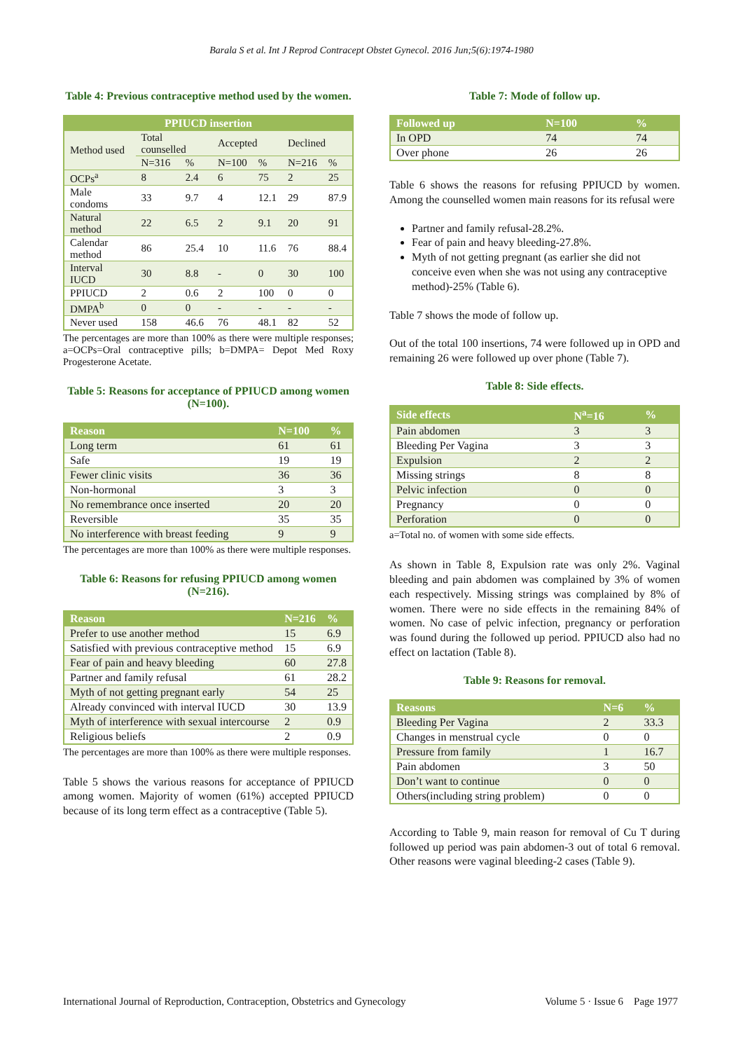Barala S et al. Int J Reprod Contracept Obstet Gynecol. 2016 Jun;5(6):1974-1980
Table 4: Previous contraceptive method used by the women.
| PPIUCD insertion | | | | | | |
| --- | --- | --- | --- | --- | --- | --- |
| Method used | Total counselled | | Accepted | | Declined | |
| | N=316 | % | N=100 | % | N=216 | % |
| OCPs<sup>a</sup> | 8 | 2.4 | 6 | 75 | 2 | 25 |
| Male condoms | 33 | 9.7 | 4 | 12.1 | 29 | 87.9 |
| Natural method | 22 | 6.5 | 2 | 9.1 | 20 | 91 |
| Calendar method | 86 | 25.4 | 10 | 11.6 | 76 | 88.4 |
| Interval IUCD | 30 | 8.8 | - | 0 | 30 | 100 |
| PPIUCD | 2 | 0.6 | 2 | 100 | 0 | 0 |
| DMPA<sup>b</sup> | 0 | 0 | - | - | - | - |
| Never used | 158 | 46.6 | 76 | 48.1 | 82 | 52 |
The percentages are more than 100% as there were multiple responses; a=OCPs=Oral contraceptive pills; b=DMPA= Depot Med Roxy Progesterone Acetate.
Table 5: Reasons for acceptance of PPIUCD among women (N=100).
| Reason | N=100 | % |
| --- | --- | --- |
| Long term | 61 | 61 |
| Safe | 19 | 19 |
| Fewer clinic visits | 36 | 36 |
| Non-hormonal | 3 | 3 |
| No remembrance once inserted | 20 | 20 |
| Reversible | 35 | 35 |
| No interference with breast feeding | 9 | 9 |
The percentages are more than 100% as there were multiple responses.
Table 6: Reasons for refusing PPIUCD among women (N=216).
| Reason | N=216 | % |
| --- | --- | --- |
| Prefer to use another method | 15 | 6.9 |
| Satisfied with previous contraceptive method | 15 | 6.9 |
| Fear of pain and heavy bleeding | 60 | 27.8 |
| Partner and family refusal | 61 | 28.2 |
| Myth of not getting pregnant early | 54 | 25 |
| Already convinced with interval IUCD | 30 | 13.9 |
| Myth of interference with sexual intercourse | 2 | 0.9 |
| Religious beliefs | 2 | 0.9 |
The percentages are more than 100% as there were multiple responses.
Table 5 shows the various reasons for acceptance of PPIUCD among women. Majority of women (61%) accepted PPIUCD because of its long term effect as a contraceptive (Table 5).
Table 7: Mode of follow up.
| Followed up | N=100 | % |
| --- | --- | --- |
| In OPD | 74 | 74 |
| Over phone | 26 | 26 |
Table 6 shows the reasons for refusing PPIUCD by women. Among the counselled women main reasons for its refusal were
Partner and family refusal-28.2%.
Fear of pain and heavy bleeding-27.8%.
Myth of not getting pregnant (as earlier she did not conceive even when she was not using any contraceptive method)-25% (Table 6).
Table 7 shows the mode of follow up.
Out of the total 100 insertions, 74 were followed up in OPD and remaining 26 were followed up over phone (Table 7).
Table 8: Side effects.
| Side effects | N<sup>a</sup>=16 | % |
| --- | --- | --- |
| Pain abdomen | 3 | 3 |
| Bleeding Per Vagina | 3 | 3 |
| Expulsion | 2 | 2 |
| Missing strings | 8 | 8 |
| Pelvic infection | 0 | 0 |
| Pregnancy | 0 | 0 |
| Perforation | 0 | 0 |
a=Total no. of women with some side effects.
As shown in Table 8, Expulsion rate was only 2%. Vaginal bleeding and pain abdomen was complained by 3% of women each respectively. Missing strings was complained by 8% of women. There were no side effects in the remaining 84% of women. No case of pelvic infection, pregnancy or perforation was found during the followed up period. PPIUCD also had no effect on lactation (Table 8).
Table 9: Reasons for removal.
| Reasons | N=6 | % |
| --- | --- | --- |
| Bleeding Per Vagina | 2 | 33.3 |
| Changes in menstrual cycle | 0 | 0 |
| Pressure from family | 1 | 16.7 |
| Pain abdomen | 3 | 50 |
| Don’t want to continue | 0 | 0 |
| Others(including string problem) | 0 | 0 |
According to Table 9, main reason for removal of Cu T during followed up period was pain abdomen-3 out of total 6 removal. Other reasons were vaginal bleeding-2 cases (Table 9).
International Journal of Reproduction, Contraception, Obstetrics and Gynecology Volume 5 · Issue 6 Page 1977